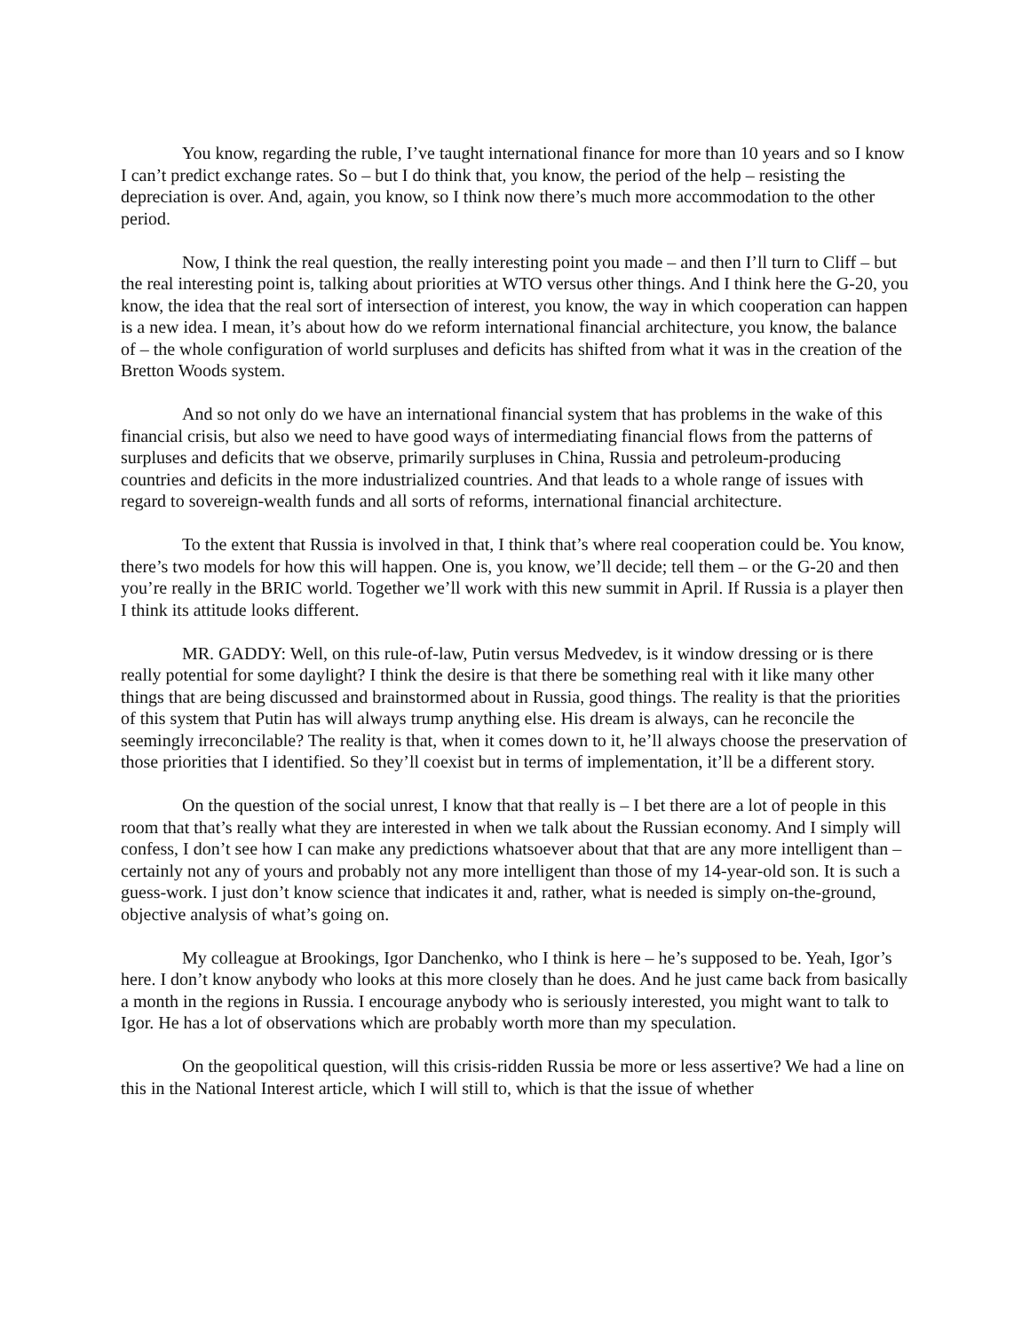You know, regarding the ruble, I’ve taught international finance for more than 10 years and so I know I can’t predict exchange rates. So – but I do think that, you know, the period of the help – resisting the depreciation is over. And, again, you know, so I think now there’s much more accommodation to the other period.
Now, I think the real question, the really interesting point you made – and then I’ll turn to Cliff – but the real interesting point is, talking about priorities at WTO versus other things. And I think here the G-20, you know, the idea that the real sort of intersection of interest, you know, the way in which cooperation can happen is a new idea. I mean, it’s about how do we reform international financial architecture, you know, the balance of – the whole configuration of world surpluses and deficits has shifted from what it was in the creation of the Bretton Woods system.
And so not only do we have an international financial system that has problems in the wake of this financial crisis, but also we need to have good ways of intermediating financial flows from the patterns of surpluses and deficits that we observe, primarily surpluses in China, Russia and petroleum-producing countries and deficits in the more industrialized countries. And that leads to a whole range of issues with regard to sovereign-wealth funds and all sorts of reforms, international financial architecture.
To the extent that Russia is involved in that, I think that’s where real cooperation could be. You know, there’s two models for how this will happen. One is, you know, we’ll decide; tell them – or the G-20 and then you’re really in the BRIC world. Together we’ll work with this new summit in April. If Russia is a player then I think its attitude looks different.
MR. GADDY: Well, on this rule-of-law, Putin versus Medvedev, is it window dressing or is there really potential for some daylight? I think the desire is that there be something real with it like many other things that are being discussed and brainstormed about in Russia, good things. The reality is that the priorities of this system that Putin has will always trump anything else. His dream is always, can he reconcile the seemingly irreconcilable? The reality is that, when it comes down to it, he’ll always choose the preservation of those priorities that I identified. So they’ll coexist but in terms of implementation, it’ll be a different story.
On the question of the social unrest, I know that that really is – I bet there are a lot of people in this room that that’s really what they are interested in when we talk about the Russian economy. And I simply will confess, I don’t see how I can make any predictions whatsoever about that that are any more intelligent than – certainly not any of yours and probably not any more intelligent than those of my 14-year-old son. It is such a guess-work. I just don’t know science that indicates it and, rather, what is needed is simply on-the-ground, objective analysis of what’s going on.
My colleague at Brookings, Igor Danchenko, who I think is here – he’s supposed to be. Yeah, Igor’s here. I don’t know anybody who looks at this more closely than he does. And he just came back from basically a month in the regions in Russia. I encourage anybody who is seriously interested, you might want to talk to Igor. He has a lot of observations which are probably worth more than my speculation.
On the geopolitical question, will this crisis-ridden Russia be more or less assertive? We had a line on this in the National Interest article, which I will still to, which is that the issue of whether